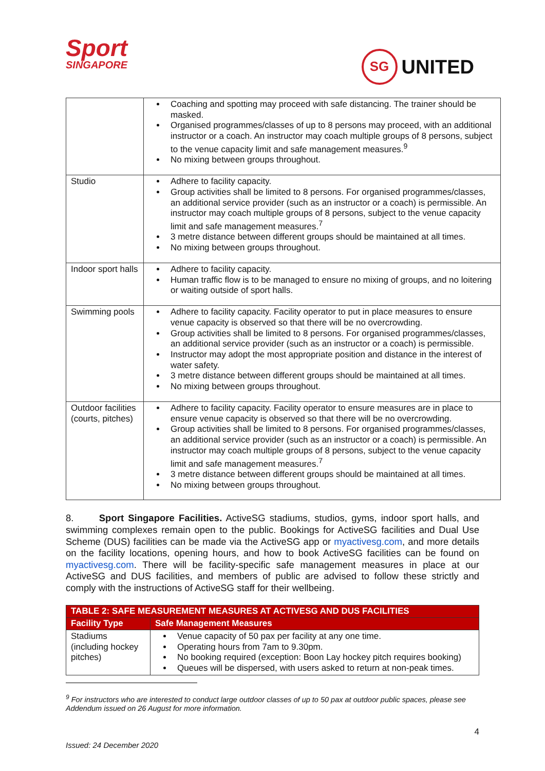Sport
SINGAPORE
SG UNITED
| | Coaching and spotting may proceed with safe distancing. The trainer should be masked. Organised programmes/classes of up to 8 persons may proceed, with an additional instructor or a coach. An instructor may coach multiple groups of 8 persons, subject to the venue capacity limit and safe management measures.<sup>9</sup> No mixing between groups throughout. |
| Studio | Adhere to facility capacity. Group activities shall be limited to 8 persons. For organised programmes/classes, an additional service provider (such as an instructor or a coach) is permissible. An instructor may coach multiple groups of 8 persons, subject to the venue capacity limit and safe management measures.<sup>7</sup> 3 metre distance between different groups should be maintained at all times. No mixing between groups throughout. |
| Indoor sport halls | Adhere to facility capacity. Human traffic flow is to be managed to ensure no mixing of groups, and no loitering or waiting outside of sport halls. |
| Swimming pools | Adhere to facility capacity. Facility operator to put in place measures to ensure venue capacity is observed so that there will be no overcrowding. Group activities shall be limited to 8 persons. For organised programmes/classes, an additional service provider (such as an instructor or a coach) is permissible. Instructor may adopt the most appropriate position and distance in the interest of water safety. 3 metre distance between different groups should be maintained at all times. No mixing between groups throughout. |
| Outdoor facilities (courts, pitches) | Adhere to facility capacity. Facility operator to ensure measures are in place to ensure venue capacity is observed so that there will be no overcrowding. Group activities shall be limited to 8 persons. For organised programmes/classes, an additional service provider (such as an instructor or a coach) is permissible. An instructor may coach multiple groups of 8 persons, subject to the venue capacity limit and safe management measures.<sup>7</sup> 3 metre distance between different groups should be maintained at all times. No mixing between groups throughout. |
8. Sport Singapore Facilities. ActiveSG stadiums, studios, gyms, indoor sport halls, and swimming complexes remain open to the public. Bookings for ActiveSG facilities and Dual Use Scheme (DUS) facilities can be made via the ActiveSG app or myactivesg.com, and more details on the facility locations, opening hours, and how to book ActiveSG facilities can be found on myactivesg.com. There will be facility-specific safe management measures in place at our ActiveSG and DUS facilities, and members of public are advised to follow these strictly and comply with the instructions of ActiveSG staff for their wellbeing.
| TABLE 2: SAFE MEASUREMENT MEASURES AT ACTIVESG AND DUS FACILITIES | |
| --- | --- |
| Facility Type | Safe Management Measures |
| Stadiums (including hockey pitches) | Venue capacity of 50 pax per facility at any one time. Operating hours from 7am to 9.30pm. No booking required (exception: Boon Lay hockey pitch requires booking) Queues will be dispersed, with users asked to return at non-peak times. |
<sup>9</sup> For instructors who are interested to conduct large outdoor classes of up to 50 pax at outdoor public spaces, please see Addendum issued on 26 August for more information.
4
Issued: 24 December 2020